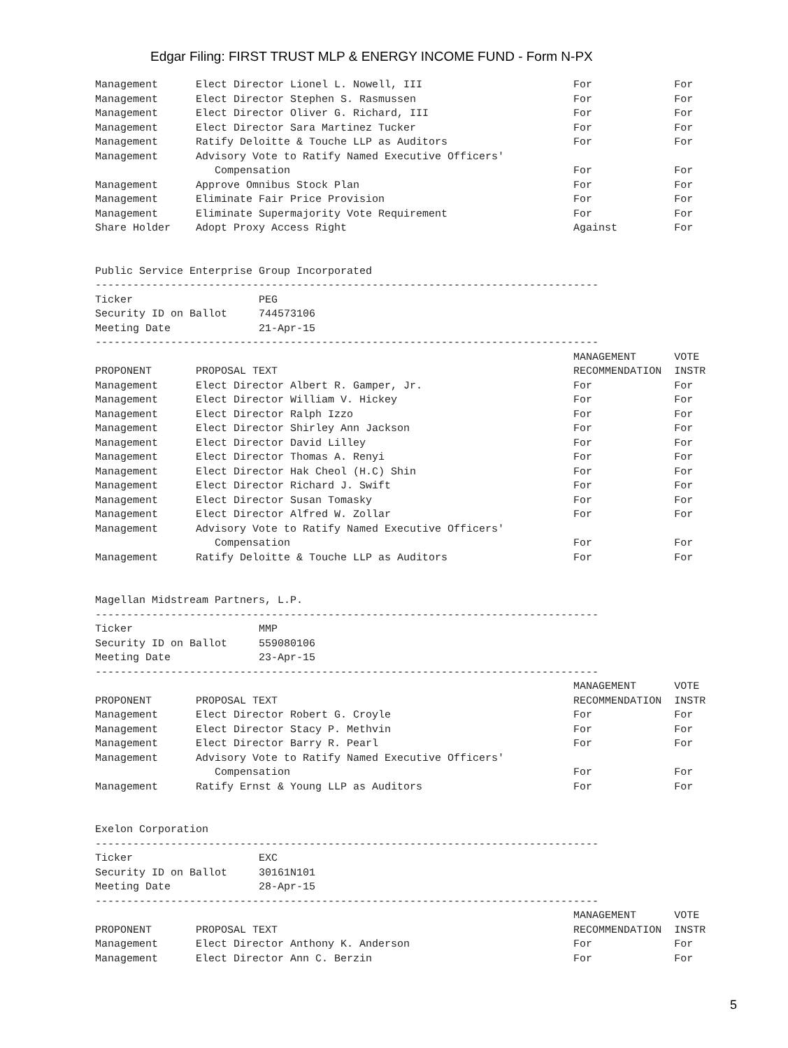Edgar Filing: FIRST TRUST MLP & ENERGY INCOME FUND - Form N-PX
Management Elect Director Lionel L. Nowell, III For For Management Elect Director Stephen S. Rasmussen For For Management Elect Director Oliver G. Richard, III For For Management Elect Director Sara Martinez Tucker For For Management Ratify Deloitte & Touche LLP as Auditors For For Management Advisory Vote to Ratify Named Executive Officers' Compensation For For Management Approve Omnibus Stock Plan For For Management Eliminate Fair Price Provision For For Management Eliminate Supermajority Vote Requirement For For Share Holder Adopt Proxy Access Right Against For Public Service Enterprise Group Incorporated -------------------------------------------------------------------------------- Ticker PEG Security ID on Ballot 744573106 Meeting Date 21-Apr-15 -------------------------------------------------------------------------------- MANAGEMENT VOTE PROPONENT PROPOSAL TEXT RECOMMENDATION INSTR Management Elect Director Albert R. Gamper, Jr. For For Management Elect Director William V. Hickey For For Management Elect Director Ralph Izzo For For Management Elect Director Shirley Ann Jackson For For Management Elect Director David Lilley For For Management Elect Director Thomas A. Renyi For For Management Elect Director Hak Cheol (H.C) Shin For For Management Elect Director Richard J. Swift For For Management Elect Director Susan Tomasky For For Management Elect Director Alfred W. Zollar For For Management Advisory Vote to Ratify Named Executive Officers' Compensation For For Management Ratify Deloitte & Touche LLP as Auditors For For Magellan Midstream Partners, L.P. -------------------------------------------------------------------------------- Ticker MMP Security ID on Ballot 559080106 Meeting Date 23-Apr-15 -------------------------------------------------------------------------------- MANAGEMENT VOTE PROPONENT PROPOSAL TEXT RECOMMENDATION INSTR Management Elect Director Robert G. Croyle For For Management Elect Director Stacy P. Methvin For For Management Elect Director Barry R. Pearl For For Management Advisory Vote to Ratify Named Executive Officers' Compensation For For Management Ratify Ernst & Young LLP as Auditors For For Exelon Corporation -------------------------------------------------------------------------------- Ticker EXC Security ID on Ballot 30161N101 Meeting Date 28-Apr-15 -------------------------------------------------------------------------------- MANAGEMENT VOTE PROPONENT PROPOSAL TEXT RECOMMENDATION INSTR Management Elect Director Anthony K. Anderson For For Management Elect Director Ann C. Berzin For For
5